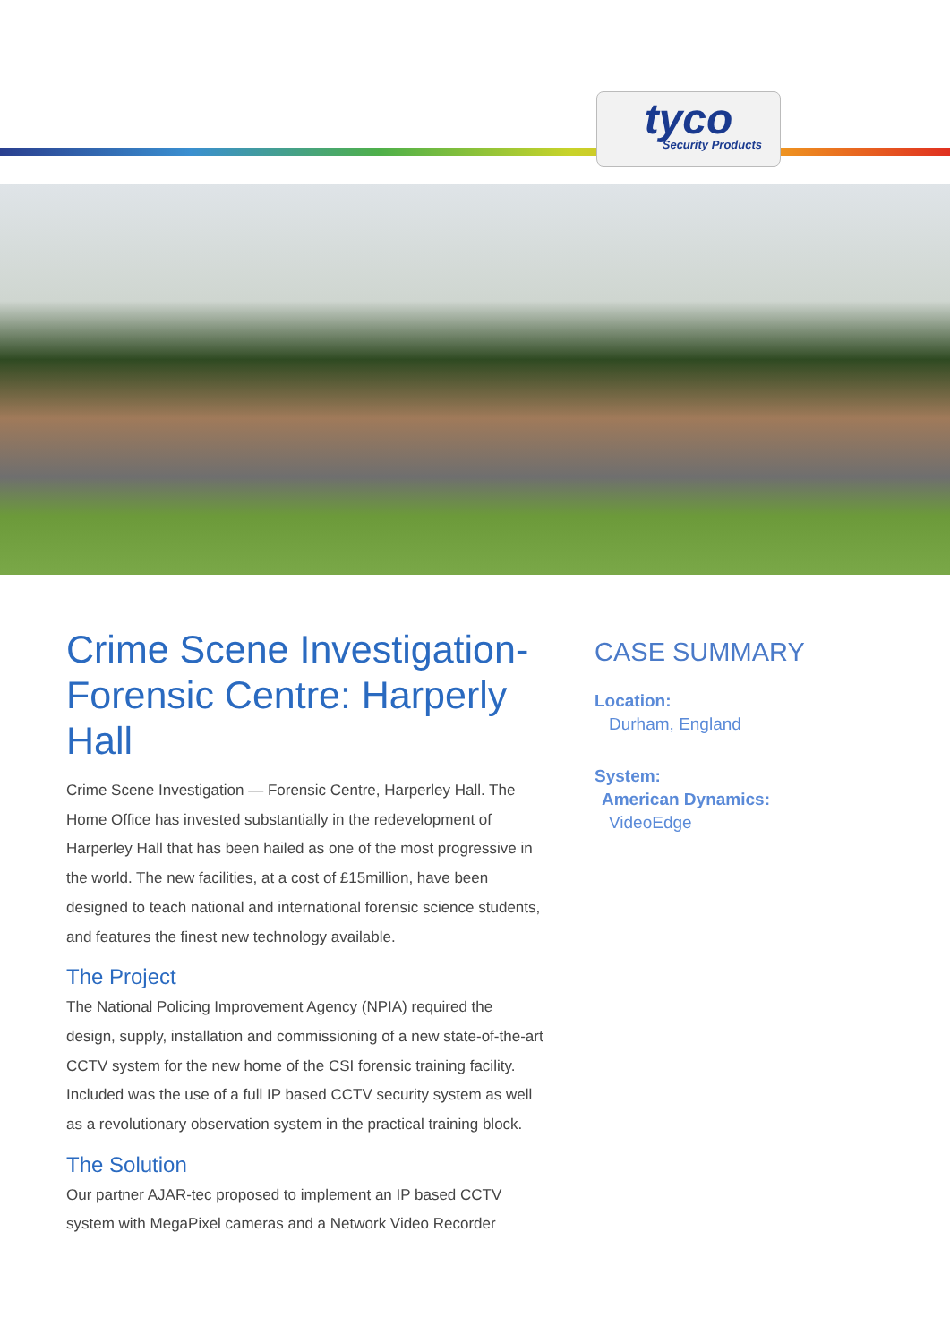tyco
Security Products
Crime Scene Investigation-Forensic Centre: Harperly Hall
Crime Scene Investigation — Forensic Centre, Harperley Hall. The Home Office has invested substantially in the redevelopment of Harperley Hall that has been hailed as one of the most progressive in the world. The new facilities, at a cost of £15million, have been designed to teach national and international forensic science students, and features the finest new technology available.
The Project
The National Policing Improvement Agency (NPIA) required the design, supply, installation and commissioning of a new state-of-the-art CCTV system for the new home of the CSI forensic training facility. Included was the use of a full IP based CCTV security system as well as a revolutionary observation system in the practical training block.
The Solution
Our partner AJAR-tec proposed to implement an IP based CCTV system with MegaPixel cameras and a Network Video Recorder
CASE SUMMARY
Location:
Durham, England
System:
American Dynamics:
VideoEdge